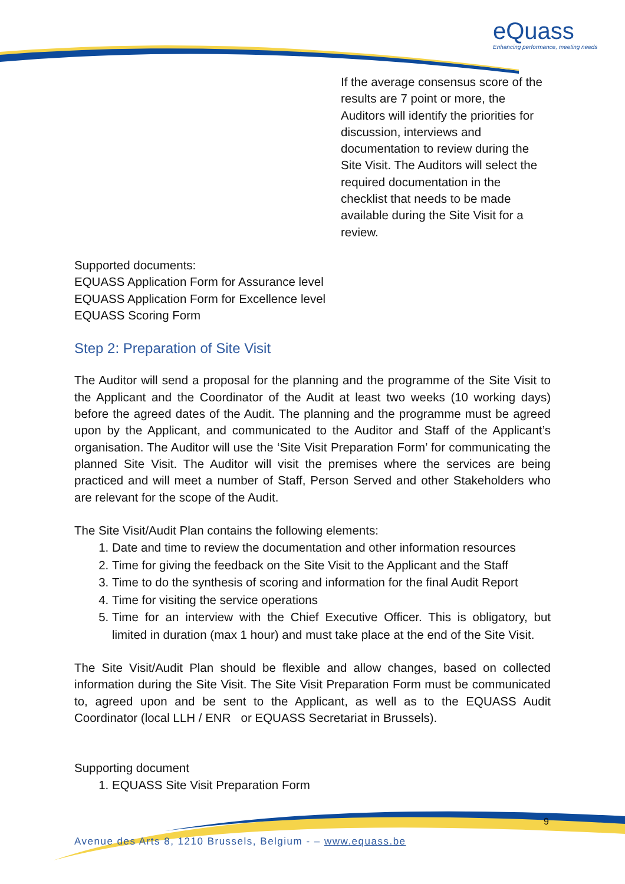eQuass
Enhancing performance, meeting needs
If the average consensus score of the results are 7 point or more, the Auditors will identify the priorities for discussion, interviews and documentation to review during the Site Visit. The Auditors will select the required documentation in the checklist that needs to be made available during the Site Visit for a review.
Supported documents:
EQUASS Application Form for Assurance level
EQUASS Application Form for Excellence level
EQUASS Scoring Form
Step 2: Preparation of Site Visit
The Auditor will send a proposal for the planning and the programme of the Site Visit to the Applicant and the Coordinator of the Audit at least two weeks (10 working days) before the agreed dates of the Audit. The planning and the programme must be agreed upon by the Applicant, and communicated to the Auditor and Staff of the Applicant’s organisation. The Auditor will use the ‘Site Visit Preparation Form’ for communicating the planned Site Visit. The Auditor will visit the premises where the services are being practiced and will meet a number of Staff, Person Served and other Stakeholders who are relevant for the scope of the Audit.
The Site Visit/Audit Plan contains the following elements:
1. Date and time to review the documentation and other information resources
2. Time for giving the feedback on the Site Visit to the Applicant and the Staff
3. Time to do the synthesis of scoring and information for the final Audit Report
4. Time for visiting the service operations
5. Time for an interview with the Chief Executive Officer. This is obligatory, but limited in duration (max 1 hour) and must take place at the end of the Site Visit.
The Site Visit/Audit Plan should be flexible and allow changes, based on collected information during the Site Visit. The Site Visit Preparation Form must be communicated to, agreed upon and be sent to the Applicant, as well as to the EQUASS Audit Coordinator (local LLH / ENR or EQUASS Secretariat in Brussels).
Supporting document
1. EQUASS Site Visit Preparation Form
9
Avenue des Arts 8, 1210 Brussels, Belgium - – www.equass.be